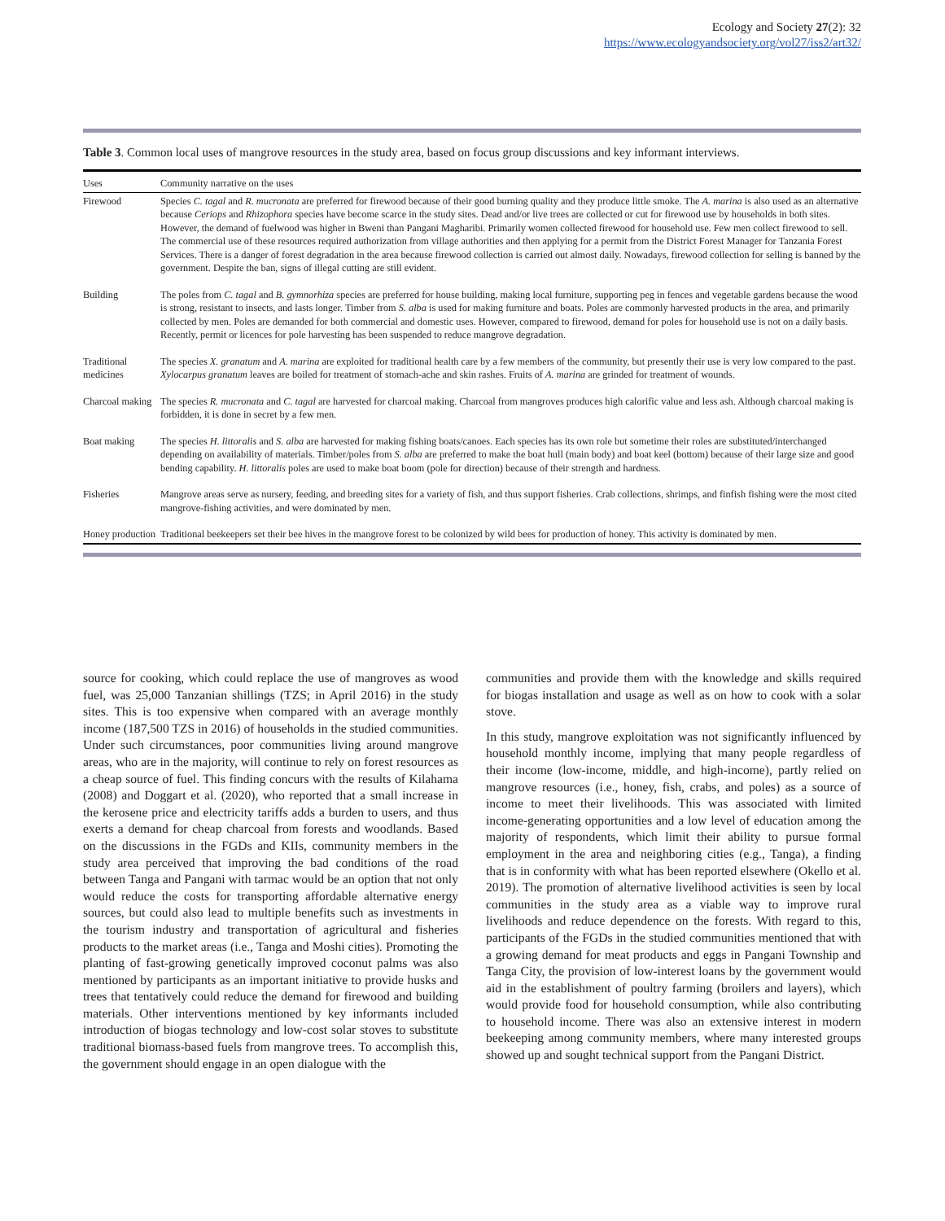Ecology and Society 27(2): 32
https://www.ecologyandsociety.org/vol27/iss2/art32/
Table 3. Common local uses of mangrove resources in the study area, based on focus group discussions and key informant interviews.
| Uses | Community narrative on the uses |
| --- | --- |
| Firewood | Species C. tagal and R. mucronata are preferred for firewood because of their good burning quality and they produce little smoke. The A. marina is also used as an alternative because Ceriops and Rhizophora species have become scarce in the study sites. Dead and/or live trees are collected or cut for firewood use by households in both sites. However, the demand of fuelwood was higher in Bweni than Pangani Magharibi. Primarily women collected firewood for household use. Few men collect firewood to sell. The commercial use of these resources required authorization from village authorities and then applying for a permit from the District Forest Manager for Tanzania Forest Services. There is a danger of forest degradation in the area because firewood collection is carried out almost daily. Nowadays, firewood collection for selling is banned by the government. Despite the ban, signs of illegal cutting are still evident. |
| Building | The poles from C. tagal and B. gymnorhiza species are preferred for house building, making local furniture, supporting peg in fences and vegetable gardens because the wood is strong, resistant to insects, and lasts longer. Timber from S. alba is used for making furniture and boats. Poles are commonly harvested products in the area, and primarily collected by men. Poles are demanded for both commercial and domestic uses. However, compared to firewood, demand for poles for household use is not on a daily basis. Recently, permit or licences for pole harvesting has been suspended to reduce mangrove degradation. |
| Traditional medicines | The species X. granatum and A. marina are exploited for traditional health care by a few members of the community, but presently their use is very low compared to the past. Xylocarpus granatum leaves are boiled for treatment of stomach-ache and skin rashes. Fruits of A. marina are grinded for treatment of wounds. |
| Charcoal making | The species R. mucronata and C. tagal are harvested for charcoal making. Charcoal from mangroves produces high calorific value and less ash. Although charcoal making is forbidden, it is done in secret by a few men. |
| Boat making | The species H. littoralis and S. alba are harvested for making fishing boats/canoes. Each species has its own role but sometime their roles are substituted/interchanged depending on availability of materials. Timber/poles from S. alba are preferred to make the boat hull (main body) and boat keel (bottom) because of their large size and good bending capability. H. littoralis poles are used to make boat boom (pole for direction) because of their strength and hardness. |
| Fisheries | Mangrove areas serve as nursery, feeding, and breeding sites for a variety of fish, and thus support fisheries. Crab collections, shrimps, and finfish fishing were the most cited mangrove-fishing activities, and were dominated by men. |
| Honey production | Traditional beekeepers set their bee hives in the mangrove forest to be colonized by wild bees for production of honey. This activity is dominated by men. |
source for cooking, which could replace the use of mangroves as wood fuel, was 25,000 Tanzanian shillings (TZS; in April 2016) in the study sites. This is too expensive when compared with an average monthly income (187,500 TZS in 2016) of households in the studied communities. Under such circumstances, poor communities living around mangrove areas, who are in the majority, will continue to rely on forest resources as a cheap source of fuel. This finding concurs with the results of Kilahama (2008) and Doggart et al. (2020), who reported that a small increase in the kerosene price and electricity tariffs adds a burden to users, and thus exerts a demand for cheap charcoal from forests and woodlands. Based on the discussions in the FGDs and KIIs, community members in the study area perceived that improving the bad conditions of the road between Tanga and Pangani with tarmac would be an option that not only would reduce the costs for transporting affordable alternative energy sources, but could also lead to multiple benefits such as investments in the tourism industry and transportation of agricultural and fisheries products to the market areas (i.e., Tanga and Moshi cities). Promoting the planting of fast-growing genetically improved coconut palms was also mentioned by participants as an important initiative to provide husks and trees that tentatively could reduce the demand for firewood and building materials. Other interventions mentioned by key informants included introduction of biogas technology and low-cost solar stoves to substitute traditional biomass-based fuels from mangrove trees. To accomplish this, the government should engage in an open dialogue with the
communities and provide them with the knowledge and skills required for biogas installation and usage as well as on how to cook with a solar stove.
In this study, mangrove exploitation was not significantly influenced by household monthly income, implying that many people regardless of their income (low-income, middle, and high-income), partly relied on mangrove resources (i.e., honey, fish, crabs, and poles) as a source of income to meet their livelihoods. This was associated with limited income-generating opportunities and a low level of education among the majority of respondents, which limit their ability to pursue formal employment in the area and neighboring cities (e.g., Tanga), a finding that is in conformity with what has been reported elsewhere (Okello et al. 2019). The promotion of alternative livelihood activities is seen by local communities in the study area as a viable way to improve rural livelihoods and reduce dependence on the forests. With regard to this, participants of the FGDs in the studied communities mentioned that with a growing demand for meat products and eggs in Pangani Township and Tanga City, the provision of low-interest loans by the government would aid in the establishment of poultry farming (broilers and layers), which would provide food for household consumption, while also contributing to household income. There was also an extensive interest in modern beekeeping among community members, where many interested groups showed up and sought technical support from the Pangani District.